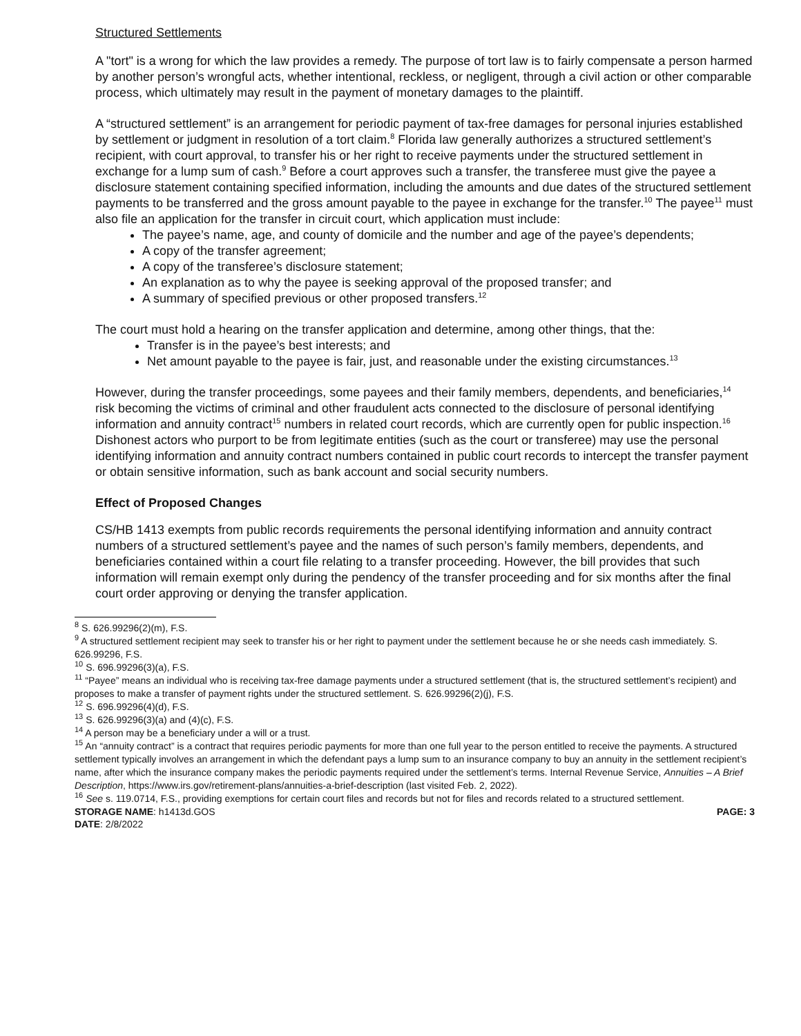Structured Settlements
A "tort" is a wrong for which the law provides a remedy. The purpose of tort law is to fairly compensate a person harmed by another person’s wrongful acts, whether intentional, reckless, or negligent, through a civil action or other comparable process, which ultimately may result in the payment of monetary damages to the plaintiff.
A “structured settlement” is an arrangement for periodic payment of tax-free damages for personal injuries established by settlement or judgment in resolution of a tort claim.<sup>8</sup> Florida law generally authorizes a structured settlement’s recipient, with court approval, to transfer his or her right to receive payments under the structured settlement in exchange for a lump sum of cash.<sup>9</sup> Before a court approves such a transfer, the transferee must give the payee a disclosure statement containing specified information, including the amounts and due dates of the structured settlement payments to be transferred and the gross amount payable to the payee in exchange for the transfer.<sup>10</sup> The payee<sup>11</sup> must also file an application for the transfer in circuit court, which application must include:
The payee’s name, age, and county of domicile and the number and age of the payee’s dependents;
A copy of the transfer agreement;
A copy of the transferee’s disclosure statement;
An explanation as to why the payee is seeking approval of the proposed transfer; and
A summary of specified previous or other proposed transfers.<sup>12</sup>
The court must hold a hearing on the transfer application and determine, among other things, that the:
Transfer is in the payee’s best interests; and
Net amount payable to the payee is fair, just, and reasonable under the existing circumstances.<sup>13</sup>
However, during the transfer proceedings, some payees and their family members, dependents, and beneficiaries,<sup>14</sup> risk becoming the victims of criminal and other fraudulent acts connected to the disclosure of personal identifying information and annuity contract<sup>15</sup> numbers in related court records, which are currently open for public inspection.<sup>16</sup> Dishonest actors who purport to be from legitimate entities (such as the court or transferee) may use the personal identifying information and annuity contract numbers contained in public court records to intercept the transfer payment or obtain sensitive information, such as bank account and social security numbers.
Effect of Proposed Changes
CS/HB 1413 exempts from public records requirements the personal identifying information and annuity contract numbers of a structured settlement’s payee and the names of such person’s family members, dependents, and beneficiaries contained within a court file relating to a transfer proceeding. However, the bill provides that such information will remain exempt only during the pendency of the transfer proceeding and for six months after the final court order approving or denying the transfer application.
<sup>8</sup> S. 626.99296(2)(m), F.S.
<sup>9</sup> A structured settlement recipient may seek to transfer his or her right to payment under the settlement because he or she needs cash immediately. S. 626.99296, F.S.
<sup>10</sup> S. 696.99296(3)(a), F.S.
<sup>11</sup> “Payee” means an individual who is receiving tax-free damage payments under a structured settlement (that is, the structured settlement’s recipient) and proposes to make a transfer of payment rights under the structured settlement. S. 626.99296(2)(j), F.S.
<sup>12</sup> S. 696.99296(4)(d), F.S.
<sup>13</sup> S. 626.99296(3)(a) and (4)(c), F.S.
<sup>14</sup> A person may be a beneficiary under a will or a trust.
<sup>15</sup> An “annuity contract” is a contract that requires periodic payments for more than one full year to the person entitled to receive the payments. A structured settlement typically involves an arrangement in which the defendant pays a lump sum to an insurance company to buy an annuity in the settlement recipient’s name, after which the insurance company makes the periodic payments required under the settlement’s terms. Internal Revenue Service, Annuities – A Brief Description, https://www.irs.gov/retirement-plans/annuities-a-brief-description (last visited Feb. 2, 2022).
<sup>16</sup> See s. 119.0714, F.S., providing exemptions for certain court files and records but not for files and records related to a structured settlement.
STORAGE NAME: h1413d.GOS
DATE: 2/8/2022
PAGE: 3